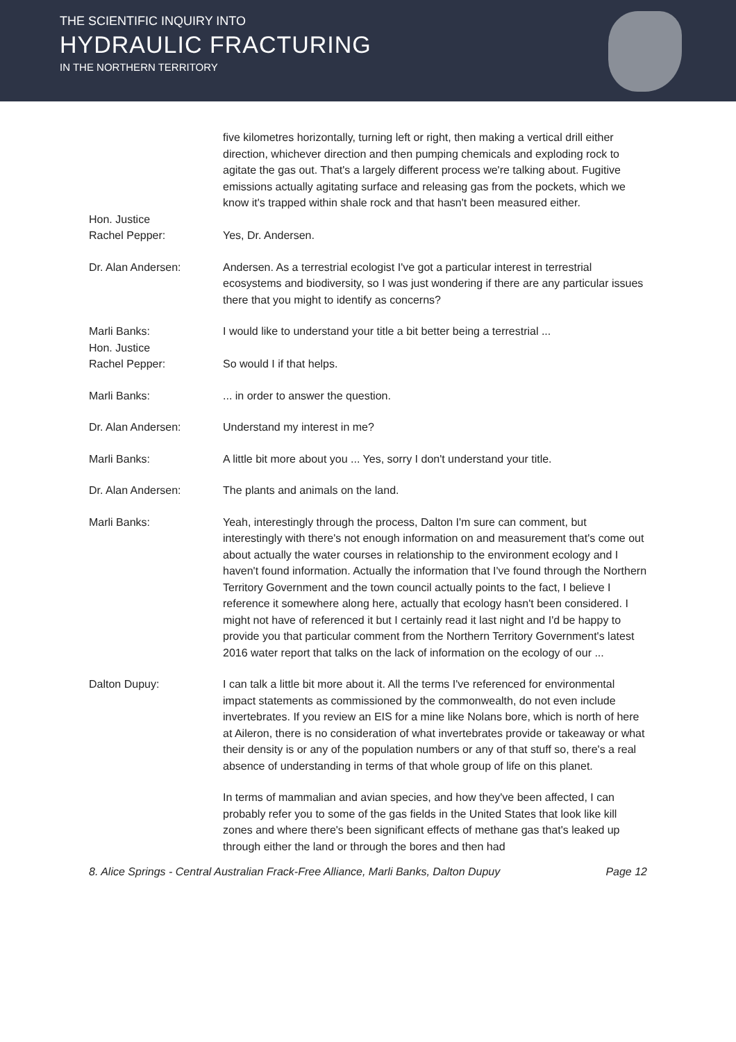THE SCIENTIFIC INQUIRY INTO
HYDRAULIC FRACTURING
IN THE NORTHERN TERRITORY
five kilometres horizontally, turning left or right, then making a vertical drill either direction, whichever direction and then pumping chemicals and exploding rock to agitate the gas out. That's a largely different process we're talking about. Fugitive emissions actually agitating surface and releasing gas from the pockets, which we know it's trapped within shale rock and that hasn't been measured either.
Hon. Justice
Rachel Pepper:
Yes, Dr. Andersen.
Dr. Alan Andersen: Andersen. As a terrestrial ecologist I've got a particular interest in terrestrial ecosystems and biodiversity, so I was just wondering if there are any particular issues there that you might to identify as concerns?
Marli Banks: I would like to understand your title a bit better being a terrestrial ...
Hon. Justice
Rachel Pepper:
So would I if that helps.
Marli Banks: ... in order to answer the question.
Dr. Alan Andersen: Understand my interest in me?
Marli Banks: A little bit more about you ... Yes, sorry I don't understand your title.
Dr. Alan Andersen: The plants and animals on the land.
Marli Banks: Yeah, interestingly through the process, Dalton I'm sure can comment, but interestingly with there's not enough information on and measurement that's come out about actually the water courses in relationship to the environment ecology and I haven't found information. Actually the information that I've found through the Northern Territory Government and the town council actually points to the fact, I believe I reference it somewhere along here, actually that ecology hasn't been considered. I might not have of referenced it but I certainly read it last night and I'd be happy to provide you that particular comment from the Northern Territory Government's latest 2016 water report that talks on the lack of information on the ecology of our ...
Dalton Dupuy: I can talk a little bit more about it. All the terms I've referenced for environmental impact statements as commissioned by the commonwealth, do not even include invertebrates. If you review an EIS for a mine like Nolans bore, which is north of here at Aileron, there is no consideration of what invertebrates provide or takeaway or what their density is or any of the population numbers or any of that stuff so, there's a real absence of understanding in terms of that whole group of life on this planet.
In terms of mammalian and avian species, and how they've been affected, I can probably refer you to some of the gas fields in the United States that look like kill zones and where there's been significant effects of methane gas that's leaked up through either the land or through the bores and then had
8. Alice Springs - Central Australian Frack-Free Alliance, Marli Banks, Dalton Dupuy Page 12